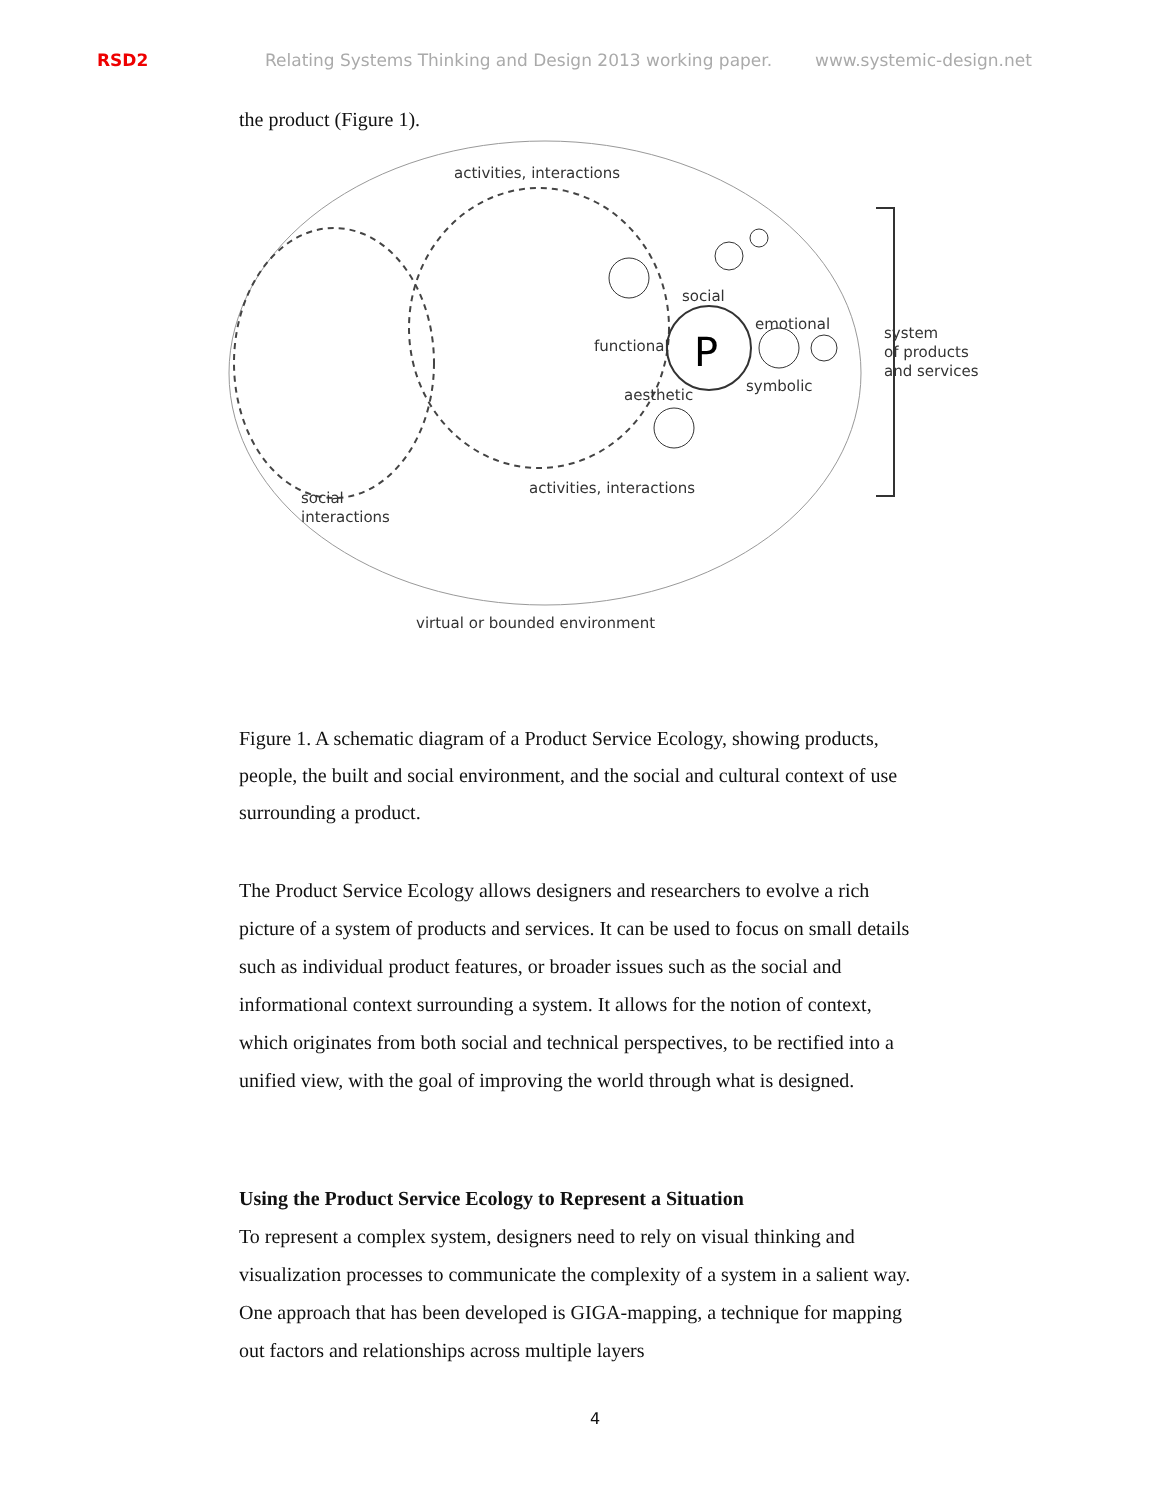RSD2 Relating Systems Thinking and Design 2013 working paper. www.systemic-design.net
the product (Figure 1).
P
activities, interactions
social
functional
emotional
aesthetic
symbolic
activities, interactions
social
interactions
system
of products
and services
virtual or bounded environment
Figure 1. A schematic diagram of a Product Service Ecology, showing products, people, the built and social environment, and the social and cultural context of use surrounding a product.
The Product Service Ecology allows designers and researchers to evolve a rich picture of a system of products and services. It can be used to focus on small details such as individual product features, or broader issues such as the social and informational context surrounding a system. It allows for the notion of context, which originates from both social and technical perspectives, to be rectified into a unified view, with the goal of improving the world through what is designed.
Using the Product Service Ecology to Represent a Situation
To represent a complex system, designers need to rely on visual thinking and visualization processes to communicate the complexity of a system in a salient way. One approach that has been developed is GIGA-mapping, a technique for mapping out factors and relationships across multiple layers
4